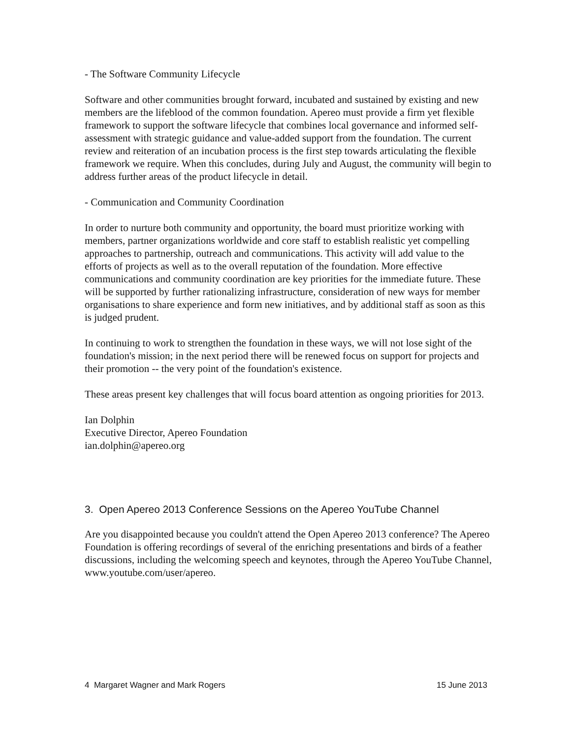- The Software Community Lifecycle
Software and other communities brought forward, incubated and sustained by existing and new members are the lifeblood of the common foundation. Apereo must provide a firm yet flexible framework to support the software lifecycle that combines local governance and informed self-assessment with strategic guidance and value-added support from the foundation. The current review and reiteration of an incubation process is the first step towards articulating the flexible framework we require. When this concludes, during July and August, the community will begin to address further areas of the product lifecycle in detail.
- Communication and Community Coordination
In order to nurture both community and opportunity, the board must prioritize working with members, partner organizations worldwide and core staff to establish realistic yet compelling approaches to partnership, outreach and communications. This activity will add value to the efforts of projects as well as to the overall reputation of the foundation. More effective communications and community coordination are key priorities for the immediate future. These will be supported by further rationalizing infrastructure, consideration of new ways for member organisations to share experience and form new initiatives, and by additional staff as soon as this is judged prudent.
In continuing to work to strengthen the foundation in these ways, we will not lose sight of the foundation's mission; in the next period there will be renewed focus on support for projects and their promotion -- the very point of the foundation's existence.
These areas present key challenges that will focus board attention as ongoing priorities for 2013.
Ian Dolphin
Executive Director, Apereo Foundation
ian.dolphin@apereo.org
3. Open Apereo 2013 Conference Sessions on the Apereo YouTube Channel
Are you disappointed because you couldn't attend the Open Apereo 2013 conference? The Apereo Foundation is offering recordings of several of the enriching presentations and birds of a feather discussions, including the welcoming speech and keynotes, through the Apereo YouTube Channel, www.youtube.com/user/apereo.
4 Margaret Wagner and Mark Rogers 15 June 2013